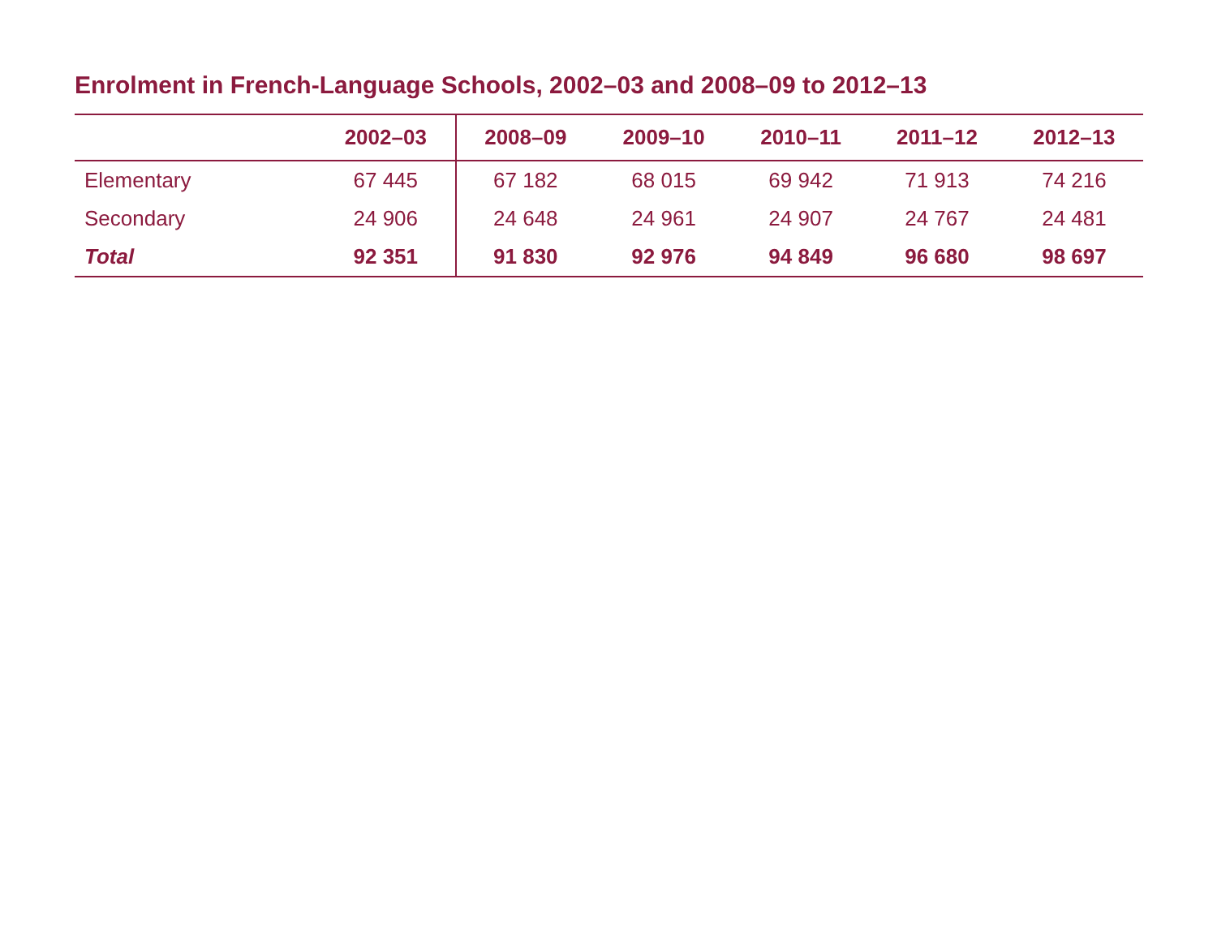Enrolment in French-Language Schools, 2002–03 and 2008–09 to 2012–13
| | 2002–03 | 2008–09 | 2009–10 | 2010–11 | 2011–12 | 2012–13 |
| --- | --- | --- | --- | --- | --- | --- |
| Elementary | 67 445 | 67 182 | 68 015 | 69 942 | 71 913 | 74 216 |
| Secondary | 24 906 | 24 648 | 24 961 | 24 907 | 24 767 | 24 481 |
| Total | 92 351 | 91 830 | 92 976 | 94 849 | 96 680 | 98 697 |